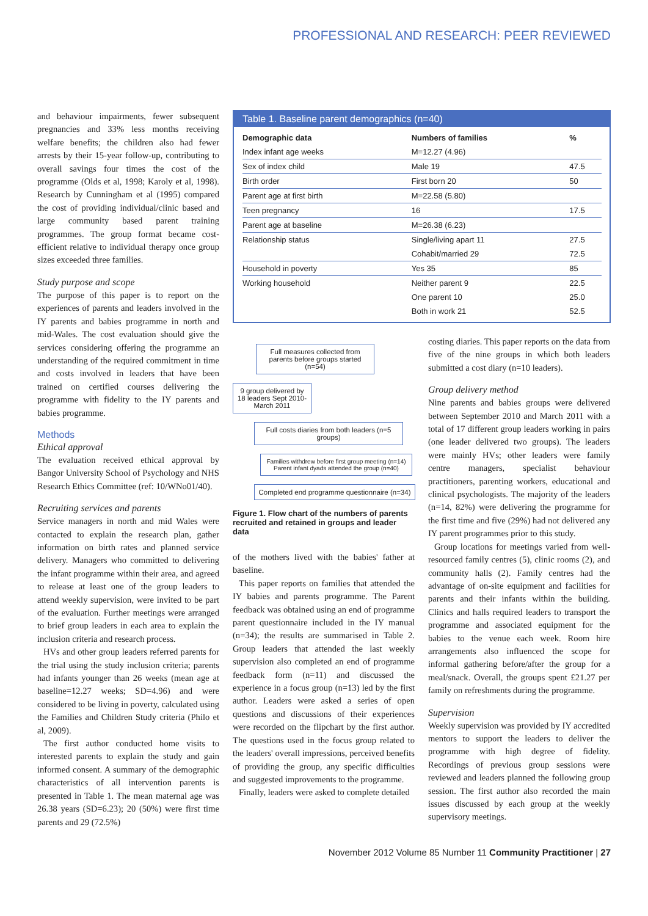PROFESSIONAL AND RESEARCH: PEER REVIEWED
and behaviour impairments, fewer subsequent pregnancies and 33% less months receiving welfare benefits; the children also had fewer arrests by their 15-year follow-up, contributing to overall savings four times the cost of the programme (Olds et al, 1998; Karoly et al, 1998). Research by Cunningham et al (1995) compared the cost of providing individual/clinic based and large community based parent training programmes. The group format became cost-efficient relative to individual therapy once group sizes exceeded three families.
Study purpose and scope
The purpose of this paper is to report on the experiences of parents and leaders involved in the IY parents and babies programme in north and mid-Wales. The cost evaluation should give the services considering offering the programme an understanding of the required commitment in time and costs involved in leaders that have been trained on certified courses delivering the programme with fidelity to the IY parents and babies programme.
Methods
Ethical approval
The evaluation received ethical approval by Bangor University School of Psychology and NHS Research Ethics Committee (ref: 10/WNo01/40).
Recruiting services and parents
Service managers in north and mid Wales were contacted to explain the research plan, gather information on birth rates and planned service delivery. Managers who committed to delivering the infant programme within their area, and agreed to release at least one of the group leaders to attend weekly supervision, were invited to be part of the evaluation. Further meetings were arranged to brief group leaders in each area to explain the inclusion criteria and research process.
HVs and other group leaders referred parents for the trial using the study inclusion criteria; parents had infants younger than 26 weeks (mean age at baseline=12.27 weeks; SD=4.96) and were considered to be living in poverty, calculated using the Families and Children Study criteria (Philo et al, 2009).
The first author conducted home visits to interested parents to explain the study and gain informed consent. A summary of the demographic characteristics of all intervention parents is presented in Table 1. The mean maternal age was 26.38 years (SD=6.23); 20 (50%) were first time parents and 29 (72.5%)
Table 1. Baseline parent demographics (n=40)
| Demographic data | Numbers of families | % |
| --- | --- | --- |
| Index infant age weeks | M=12.27 (4.96) | |
| Sex of index child | Male 19 | 47.5 |
| Birth order | First born 20 | 50 |
| Parent age at first birth | M=22.58 (5.80) | |
| Teen pregnancy | 16 | 17.5 |
| Parent age at baseline | M=26.38 (6.23) | |
| Relationship status | Single/living apart 11 | 27.5 |
| | Cohabit/married 29 | 72.5 |
| Household in poverty | Yes 35 | 85 |
| Working household | Neither parent 9 | 22.5 |
| | One parent 10 | 25.0 |
| | Both in work 21 | 52.5 |
Full measures collected from parents before groups started (n=54)
9 group delivered by 18 leaders Sept 2010-March 2011
Full costs diaries from both leaders (n=5 groups)
Families withdrew before first group meeting (n=14)
Parent infant dyads attended the group (n=40)
Completed end programme questionnaire (n=34)
Figure 1. Flow chart of the numbers of parents recruited and retained in groups and leader data
of the mothers lived with the babies' father at baseline.
This paper reports on families that attended the IY babies and parents programme. The Parent feedback was obtained using an end of programme parent questionnaire included in the IY manual (n=34); the results are summarised in Table 2. Group leaders that attended the last weekly supervision also completed an end of programme feedback form (n=11) and discussed the experience in a focus group (n=13) led by the first author. Leaders were asked a series of open questions and discussions of their experiences were recorded on the flipchart by the first author. The questions used in the focus group related to the leaders' overall impressions, perceived benefits of providing the group, any specific difficulties and suggested improvements to the programme.
Finally, leaders were asked to complete detailed
costing diaries. This paper reports on the data from five of the nine groups in which both leaders submitted a cost diary (n=10 leaders).
Group delivery method
Nine parents and babies groups were delivered between September 2010 and March 2011 with a total of 17 different group leaders working in pairs (one leader delivered two groups). The leaders were mainly HVs; other leaders were family centre managers, specialist behaviour practitioners, parenting workers, educational and clinical psychologists. The majority of the leaders (n=14, 82%) were delivering the programme for the first time and five (29%) had not delivered any IY parent programmes prior to this study.
Group locations for meetings varied from well-resourced family centres (5), clinic rooms (2), and community halls (2). Family centres had the advantage of on-site equipment and facilities for parents and their infants within the building. Clinics and halls required leaders to transport the programme and associated equipment for the babies to the venue each week. Room hire arrangements also influenced the scope for informal gathering before/after the group for a meal/snack. Overall, the groups spent £21.27 per family on refreshments during the programme.
Supervision
Weekly supervision was provided by IY accredited mentors to support the leaders to deliver the programme with high degree of fidelity. Recordings of previous group sessions were reviewed and leaders planned the following group session. The first author also recorded the main issues discussed by each group at the weekly supervisory meetings.
November 2012 Volume 85 Number 11 Community Practitioner | 27